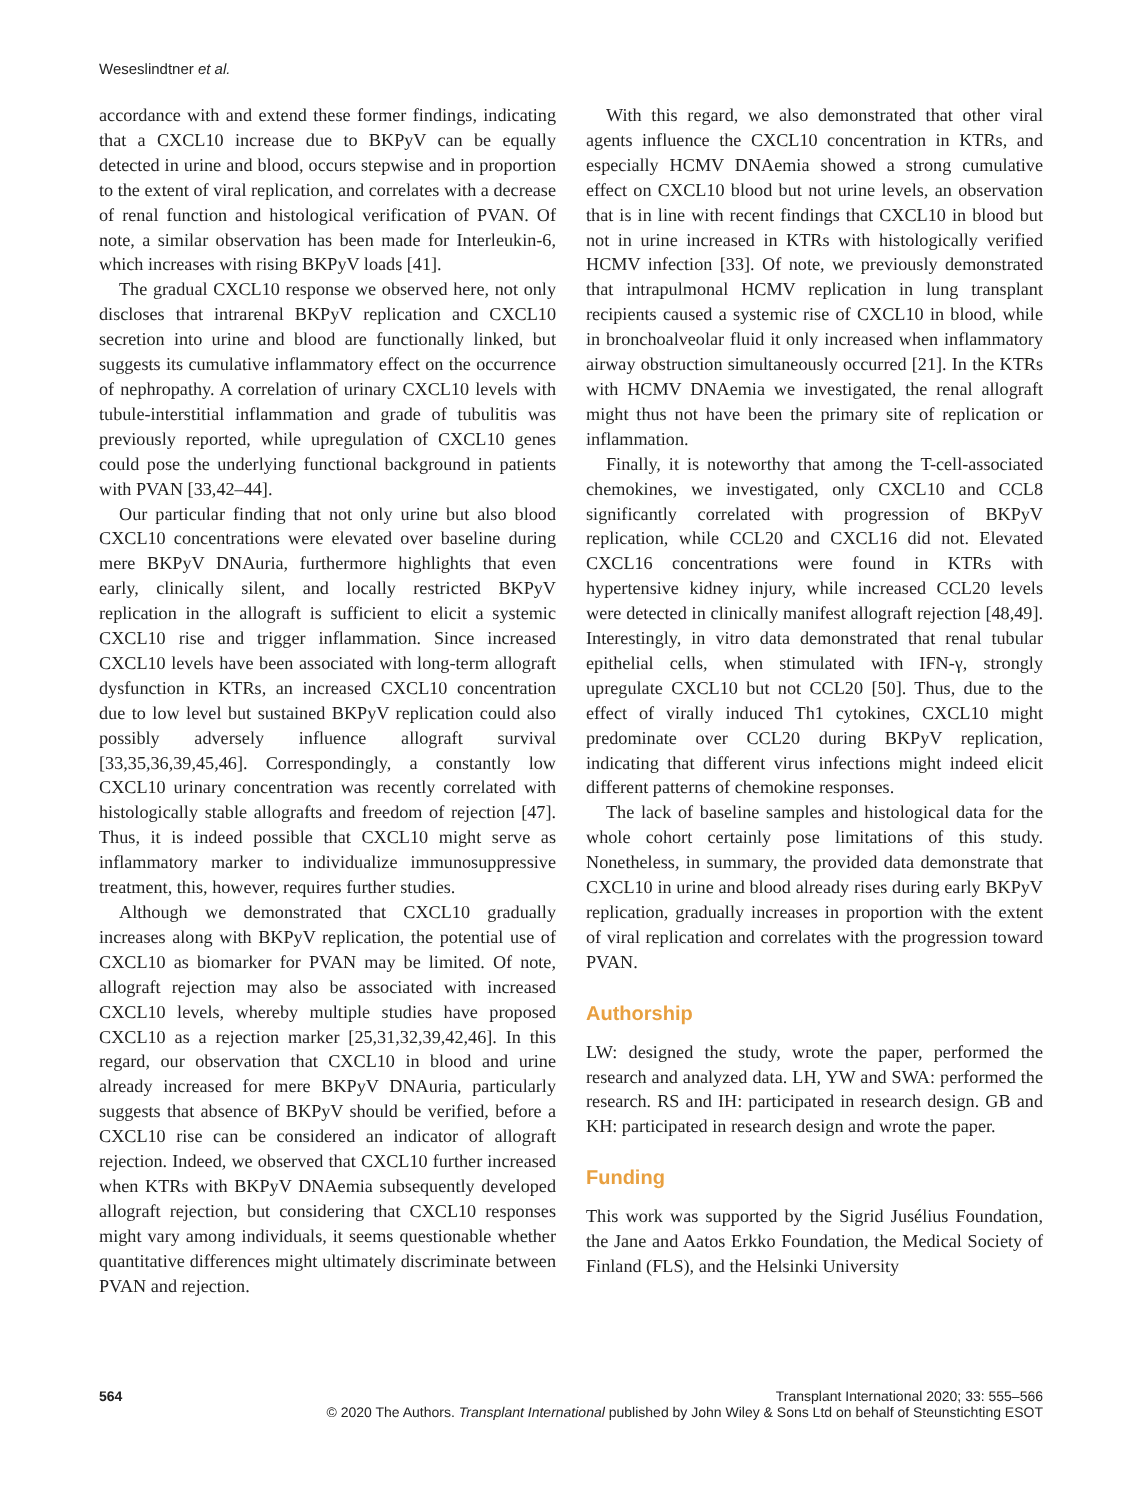Weseslindtner et al.
accordance with and extend these former findings, indicating that a CXCL10 increase due to BKPyV can be equally detected in urine and blood, occurs stepwise and in proportion to the extent of viral replication, and correlates with a decrease of renal function and histological verification of PVAN. Of note, a similar observation has been made for Interleukin-6, which increases with rising BKPyV loads [41].
The gradual CXCL10 response we observed here, not only discloses that intrarenal BKPyV replication and CXCL10 secretion into urine and blood are functionally linked, but suggests its cumulative inflammatory effect on the occurrence of nephropathy. A correlation of urinary CXCL10 levels with tubule-interstitial inflammation and grade of tubulitis was previously reported, while upregulation of CXCL10 genes could pose the underlying functional background in patients with PVAN [33,42–44].
Our particular finding that not only urine but also blood CXCL10 concentrations were elevated over baseline during mere BKPyV DNAuria, furthermore highlights that even early, clinically silent, and locally restricted BKPyV replication in the allograft is sufficient to elicit a systemic CXCL10 rise and trigger inflammation. Since increased CXCL10 levels have been associated with long-term allograft dysfunction in KTRs, an increased CXCL10 concentration due to low level but sustained BKPyV replication could also possibly adversely influence allograft survival [33,35,36,39,45,46]. Correspondingly, a constantly low CXCL10 urinary concentration was recently correlated with histologically stable allografts and freedom of rejection [47]. Thus, it is indeed possible that CXCL10 might serve as inflammatory marker to individualize immunosuppressive treatment, this, however, requires further studies.
Although we demonstrated that CXCL10 gradually increases along with BKPyV replication, the potential use of CXCL10 as biomarker for PVAN may be limited. Of note, allograft rejection may also be associated with increased CXCL10 levels, whereby multiple studies have proposed CXCL10 as a rejection marker [25,31,32,39,42,46]. In this regard, our observation that CXCL10 in blood and urine already increased for mere BKPyV DNAuria, particularly suggests that absence of BKPyV should be verified, before a CXCL10 rise can be considered an indicator of allograft rejection. Indeed, we observed that CXCL10 further increased when KTRs with BKPyV DNAemia subsequently developed allograft rejection, but considering that CXCL10 responses might vary among individuals, it seems questionable whether quantitative differences might ultimately discriminate between PVAN and rejection.
With this regard, we also demonstrated that other viral agents influence the CXCL10 concentration in KTRs, and especially HCMV DNAemia showed a strong cumulative effect on CXCL10 blood but not urine levels, an observation that is in line with recent findings that CXCL10 in blood but not in urine increased in KTRs with histologically verified HCMV infection [33]. Of note, we previously demonstrated that intrapulmonal HCMV replication in lung transplant recipients caused a systemic rise of CXCL10 in blood, while in bronchoalveolar fluid it only increased when inflammatory airway obstruction simultaneously occurred [21]. In the KTRs with HCMV DNAemia we investigated, the renal allograft might thus not have been the primary site of replication or inflammation.
Finally, it is noteworthy that among the T-cell-associated chemokines, we investigated, only CXCL10 and CCL8 significantly correlated with progression of BKPyV replication, while CCL20 and CXCL16 did not. Elevated CXCL16 concentrations were found in KTRs with hypertensive kidney injury, while increased CCL20 levels were detected in clinically manifest allograft rejection [48,49]. Interestingly, in vitro data demonstrated that renal tubular epithelial cells, when stimulated with IFN-γ, strongly upregulate CXCL10 but not CCL20 [50]. Thus, due to the effect of virally induced Th1 cytokines, CXCL10 might predominate over CCL20 during BKPyV replication, indicating that different virus infections might indeed elicit different patterns of chemokine responses.
The lack of baseline samples and histological data for the whole cohort certainly pose limitations of this study. Nonetheless, in summary, the provided data demonstrate that CXCL10 in urine and blood already rises during early BKPyV replication, gradually increases in proportion with the extent of viral replication and correlates with the progression toward PVAN.
Authorship
LW: designed the study, wrote the paper, performed the research and analyzed data. LH, YW and SWA: performed the research. RS and IH: participated in research design. GB and KH: participated in research design and wrote the paper.
Funding
This work was supported by the Sigrid Jusélius Foundation, the Jane and Aatos Erkko Foundation, the Medical Society of Finland (FLS), and the Helsinki University
564 Transplant International 2020; 33: 555–566
© 2020 The Authors. Transplant International published by John Wiley & Sons Ltd on behalf of Steunstichting ESOT